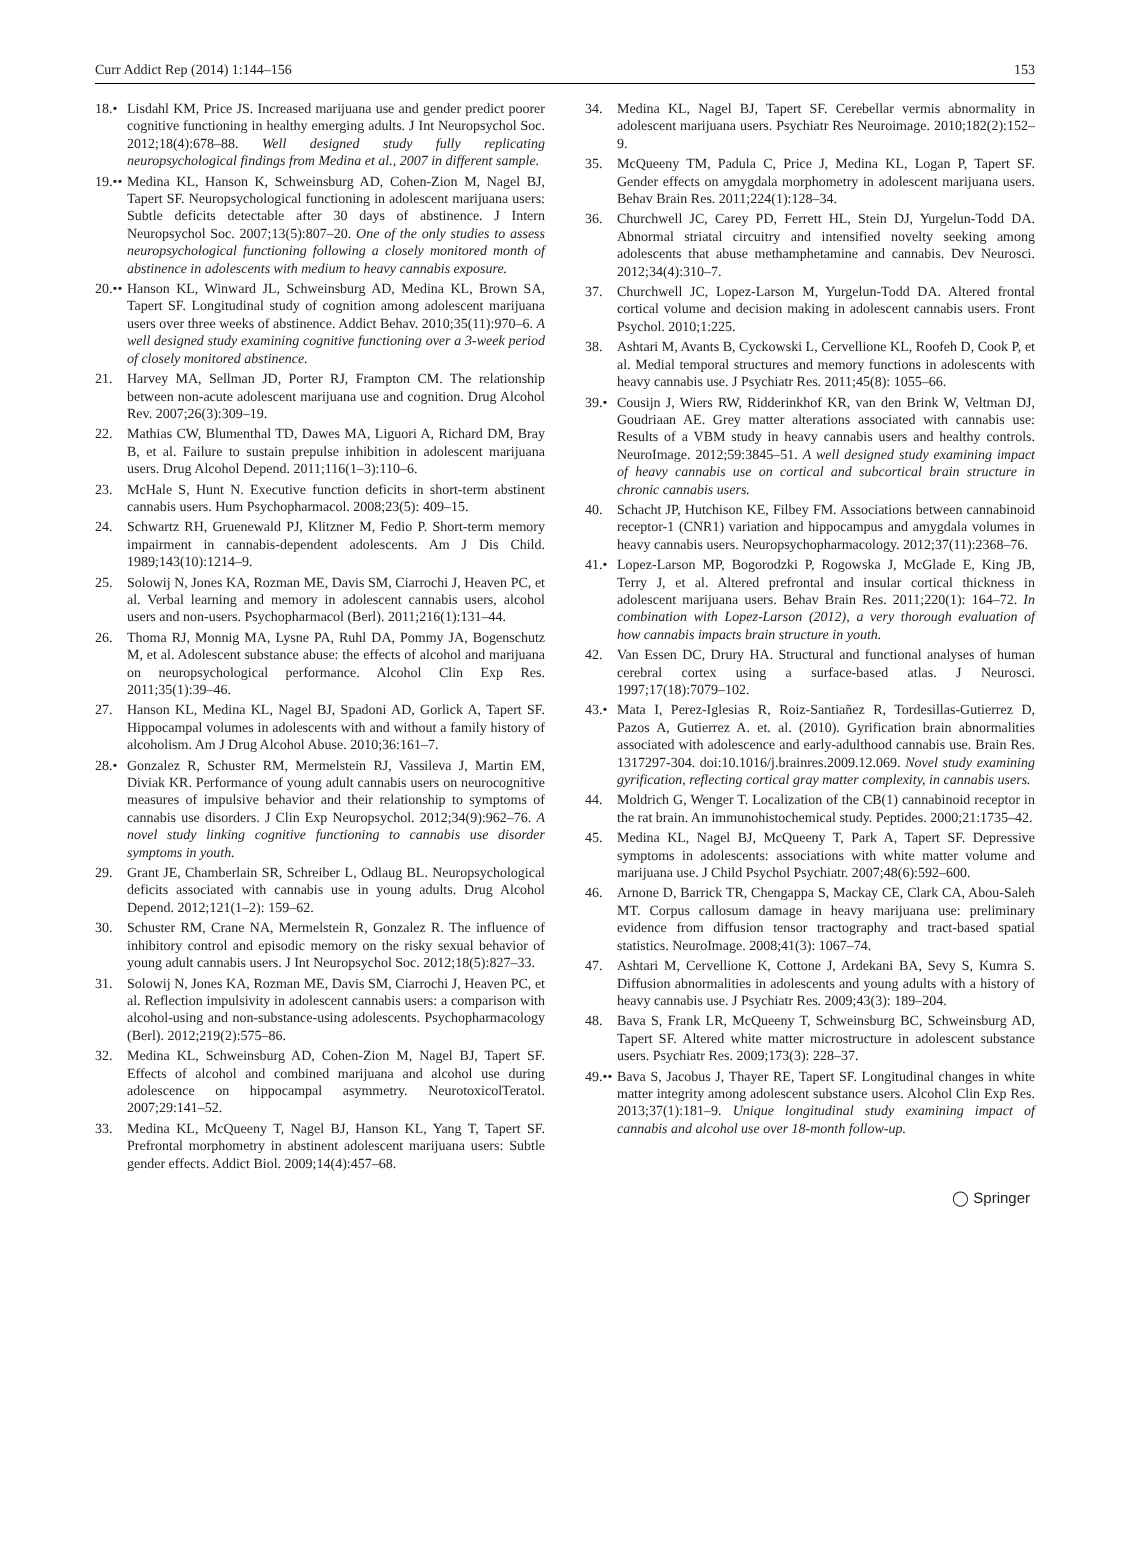Curr Addict Rep (2014) 1:144–156 153
18.• Lisdahl KM, Price JS. Increased marijuana use and gender predict poorer cognitive functioning in healthy emerging adults. J Int Neuropsychol Soc. 2012;18(4):678–88. Well designed study fully replicating neuropsychological findings from Medina et al., 2007 in different sample.
19.•• Medina KL, Hanson K, Schweinsburg AD, Cohen-Zion M, Nagel BJ, Tapert SF. Neuropsychological functioning in adolescent marijuana users: Subtle deficits detectable after 30 days of abstinence. J Intern Neuropsychol Soc. 2007;13(5):807–20. One of the only studies to assess neuropsychological functioning following a closely monitored month of abstinence in adolescents with medium to heavy cannabis exposure.
20.•• Hanson KL, Winward JL, Schweinsburg AD, Medina KL, Brown SA, Tapert SF. Longitudinal study of cognition among adolescent marijuana users over three weeks of abstinence. Addict Behav. 2010;35(11):970–6. A well designed study examining cognitive functioning over a 3-week period of closely monitored abstinence.
21. Harvey MA, Sellman JD, Porter RJ, Frampton CM. The relationship between non-acute adolescent marijuana use and cognition. Drug Alcohol Rev. 2007;26(3):309–19.
22. Mathias CW, Blumenthal TD, Dawes MA, Liguori A, Richard DM, Bray B, et al. Failure to sustain prepulse inhibition in adolescent marijuana users. Drug Alcohol Depend. 2011;116(1–3):110–6.
23. McHale S, Hunt N. Executive function deficits in short-term abstinent cannabis users. Hum Psychopharmacol. 2008;23(5): 409–15.
24. Schwartz RH, Gruenewald PJ, Klitzner M, Fedio P. Short-term memory impairment in cannabis-dependent adolescents. Am J Dis Child. 1989;143(10):1214–9.
25. Solowij N, Jones KA, Rozman ME, Davis SM, Ciarrochi J, Heaven PC, et al. Verbal learning and memory in adolescent cannabis users, alcohol users and non-users. Psychopharmacol (Berl). 2011;216(1):131–44.
26. Thoma RJ, Monnig MA, Lysne PA, Ruhl DA, Pommy JA, Bogenschutz M, et al. Adolescent substance abuse: the effects of alcohol and marijuana on neuropsychological performance. Alcohol Clin Exp Res. 2011;35(1):39–46.
27. Hanson KL, Medina KL, Nagel BJ, Spadoni AD, Gorlick A, Tapert SF. Hippocampal volumes in adolescents with and without a family history of alcoholism. Am J Drug Alcohol Abuse. 2010;36:161–7.
28.• Gonzalez R, Schuster RM, Mermelstein RJ, Vassileva J, Martin EM, Diviak KR. Performance of young adult cannabis users on neurocognitive measures of impulsive behavior and their relationship to symptoms of cannabis use disorders. J Clin Exp Neuropsychol. 2012;34(9):962–76. A novel study linking cognitive functioning to cannabis use disorder symptoms in youth.
29. Grant JE, Chamberlain SR, Schreiber L, Odlaug BL. Neuropsychological deficits associated with cannabis use in young adults. Drug Alcohol Depend. 2012;121(1–2): 159–62.
30. Schuster RM, Crane NA, Mermelstein R, Gonzalez R. The influence of inhibitory control and episodic memory on the risky sexual behavior of young adult cannabis users. J Int Neuropsychol Soc. 2012;18(5):827–33.
31. Solowij N, Jones KA, Rozman ME, Davis SM, Ciarrochi J, Heaven PC, et al. Reflection impulsivity in adolescent cannabis users: a comparison with alcohol-using and non-substance-using adolescents. Psychopharmacology (Berl). 2012;219(2):575–86.
32. Medina KL, Schweinsburg AD, Cohen-Zion M, Nagel BJ, Tapert SF. Effects of alcohol and combined marijuana and alcohol use during adolescence on hippocampal asymmetry. NeurotoxicolTeratol. 2007;29:141–52.
33. Medina KL, McQueeny T, Nagel BJ, Hanson KL, Yang T, Tapert SF. Prefrontal morphometry in abstinent adolescent marijuana users: Subtle gender effects. Addict Biol. 2009;14(4):457–68.
34. Medina KL, Nagel BJ, Tapert SF. Cerebellar vermis abnormality in adolescent marijuana users. Psychiatr Res Neuroimage. 2010;182(2):152–9.
35. McQueeny TM, Padula C, Price J, Medina KL, Logan P, Tapert SF. Gender effects on amygdala morphometry in adolescent marijuana users. Behav Brain Res. 2011;224(1):128–34.
36. Churchwell JC, Carey PD, Ferrett HL, Stein DJ, Yurgelun-Todd DA. Abnormal striatal circuitry and intensified novelty seeking among adolescents that abuse methamphetamine and cannabis. Dev Neurosci. 2012;34(4):310–7.
37. Churchwell JC, Lopez-Larson M, Yurgelun-Todd DA. Altered frontal cortical volume and decision making in adolescent cannabis users. Front Psychol. 2010;1:225.
38. Ashtari M, Avants B, Cyckowski L, Cervellione KL, Roofeh D, Cook P, et al. Medial temporal structures and memory functions in adolescents with heavy cannabis use. J Psychiatr Res. 2011;45(8): 1055–66.
39.• Cousijn J, Wiers RW, Ridderinkhof KR, van den Brink W, Veltman DJ, Goudriaan AE. Grey matter alterations associated with cannabis use: Results of a VBM study in heavy cannabis users and healthy controls. NeuroImage. 2012;59:3845–51. A well designed study examining impact of heavy cannabis use on cortical and subcortical brain structure in chronic cannabis users.
40. Schacht JP, Hutchison KE, Filbey FM. Associations between cannabinoid receptor-1 (CNR1) variation and hippocampus and amygdala volumes in heavy cannabis users. Neuropsychopharmacology. 2012;37(11):2368–76.
41.• Lopez-Larson MP, Bogorodzki P, Rogowska J, McGlade E, King JB, Terry J, et al. Altered prefrontal and insular cortical thickness in adolescent marijuana users. Behav Brain Res. 2011;220(1): 164–72. In combination with Lopez-Larson (2012), a very thorough evaluation of how cannabis impacts brain structure in youth.
42. Van Essen DC, Drury HA. Structural and functional analyses of human cerebral cortex using a surface-based atlas. J Neurosci. 1997;17(18):7079–102.
43.• Mata I, Perez-Iglesias R, Roiz-Santiañez R, Tordesillas-Gutierrez D, Pazos A, Gutierrez A. et. al. (2010). Gyrification brain abnormalities associated with adolescence and early-adulthood cannabis use. Brain Res. 1317297-304. doi:10.1016/j.brainres.2009.12.069. Novel study examining gyrification, reflecting cortical gray matter complexity, in cannabis users.
44. Moldrich G, Wenger T. Localization of the CB(1) cannabinoid receptor in the rat brain. An immunohistochemical study. Peptides. 2000;21:1735–42.
45. Medina KL, Nagel BJ, McQueeny T, Park A, Tapert SF. Depressive symptoms in adolescents: associations with white matter volume and marijuana use. J Child Psychol Psychiatr. 2007;48(6):592–600.
46. Arnone D, Barrick TR, Chengappa S, Mackay CE, Clark CA, Abou-Saleh MT. Corpus callosum damage in heavy marijuana use: preliminary evidence from diffusion tensor tractography and tract-based spatial statistics. NeuroImage. 2008;41(3): 1067–74.
47. Ashtari M, Cervellione K, Cottone J, Ardekani BA, Sevy S, Kumra S. Diffusion abnormalities in adolescents and young adults with a history of heavy cannabis use. J Psychiatr Res. 2009;43(3): 189–204.
48. Bava S, Frank LR, McQueeny T, Schweinsburg BC, Schweinsburg AD, Tapert SF. Altered white matter microstructure in adolescent substance users. Psychiatr Res. 2009;173(3): 228–37.
49.•• Bava S, Jacobus J, Thayer RE, Tapert SF. Longitudinal changes in white matter integrity among adolescent substance users. Alcohol Clin Exp Res. 2013;37(1):181–9. Unique longitudinal study examining impact of cannabis and alcohol use over 18-month follow-up.
◯ Springer